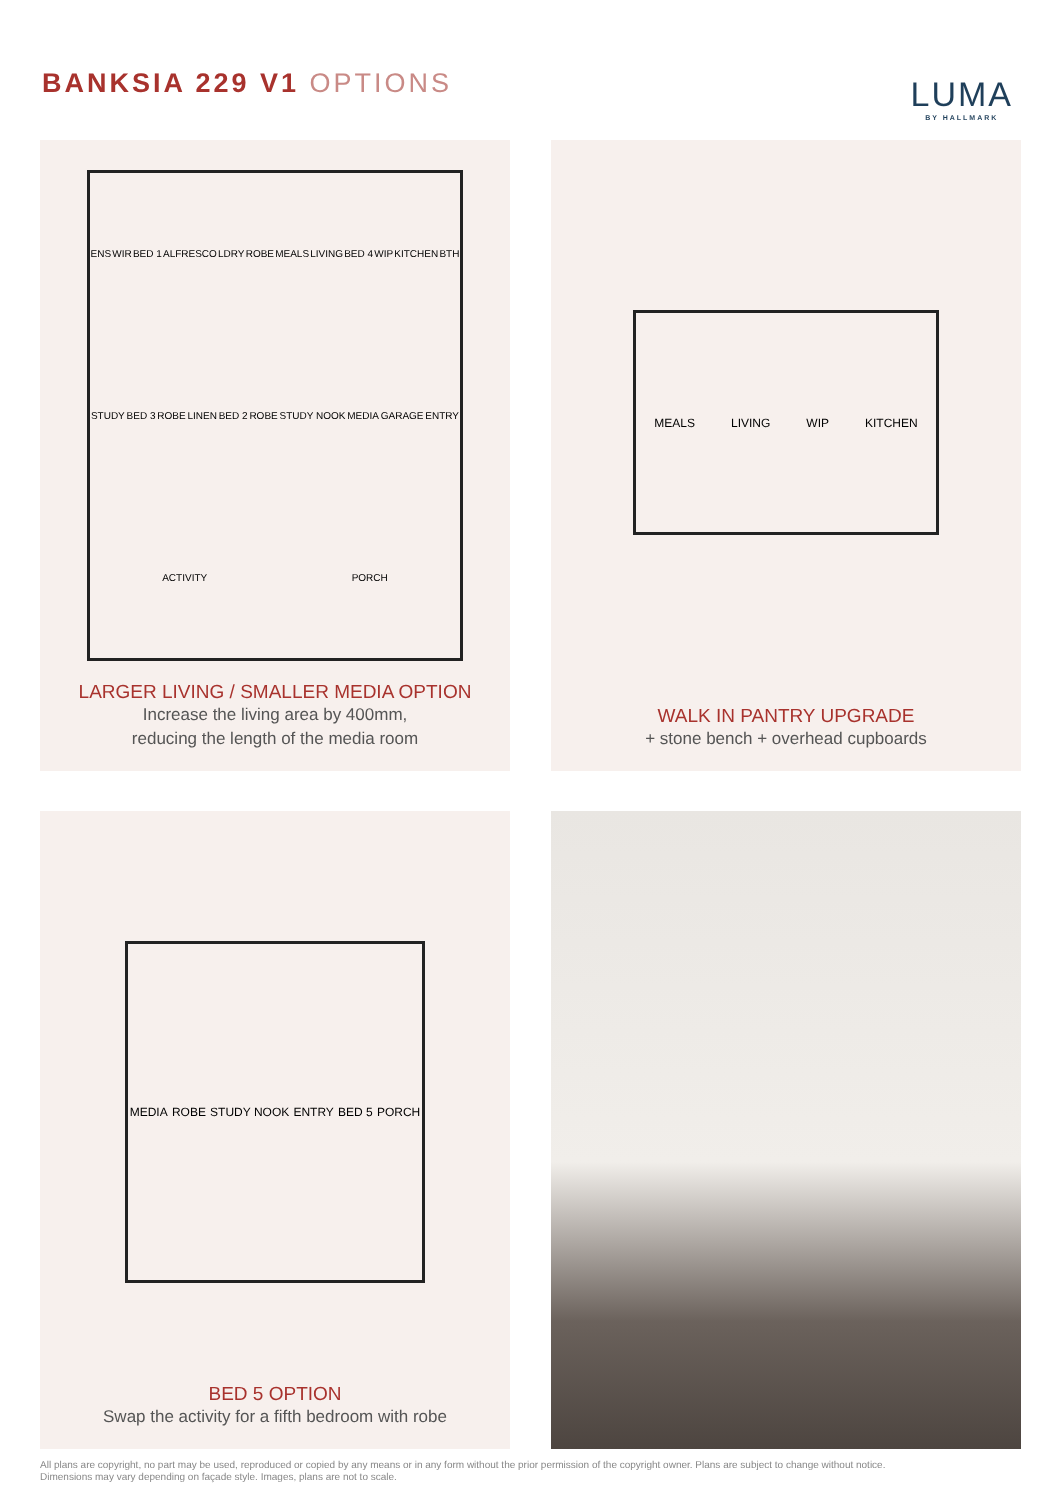BANKSIA 229 V1 OPTIONS LUMA
BY HALLMARK
ENS WIR BED 1 ALFRESCO LDRY ROBE MEALS LIVING BED 4 WIP KITCHEN BTH STUDY BED 3 ROBE LINEN BED 2 ROBE STUDY NOOK MEDIA GARAGE ENTRY ACTIVITY PORCH
LARGER LIVING / SMALLER MEDIA OPTION
Increase the living area by 400mm,
reducing the length of the media room
MEALS LIVING WIP KITCHEN
WALK IN PANTRY UPGRADE
+ stone bench + overhead cupboards
MEDIA ROBE STUDY NOOK ENTRY BED 5 PORCH
BED 5 OPTION
Swap the activity for a fifth bedroom with robe
All plans are copyright, no part may be used, reproduced or copied by any means or in any form without the prior permission of the copyright owner. Plans are subject to change without notice.
Dimensions may vary depending on façade style. Images, plans are not to scale.